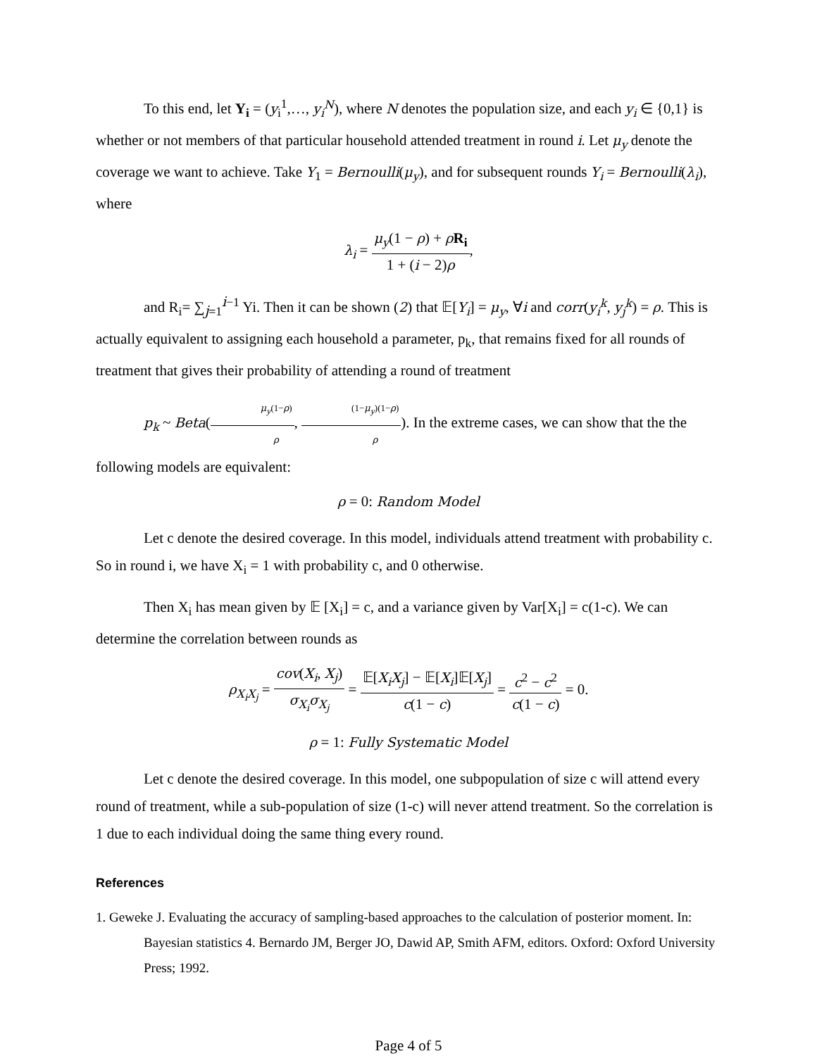To this end, let Y<sub>i</sub> = (y<sub>i</sub><sup>1</sup>,…, y<sub>i</sub><sup>N</sup>), where N denotes the population size, and each y<sub>i</sub> ∈ {0,1} is whether or not members of that particular household attended treatment in round i. Let μ<sub>y</sub> denote the coverage we want to achieve. Take Y<sub>1</sub> = Bernoulli(μ<sub>y</sub>), and for subsequent rounds Y<sub>i</sub> = Bernoulli(λ<sub>i</sub>), where
λ<sub>i</sub> = μ<sub>y</sub>(1 − ρ) + ρR<sub>i</sub> 1 + (i − 2)ρ,
and R<sub>i</sub>= ∑<sub>j=1</sub><sup>i−1</sup> Yi. Then it can be shown (2) that 𝔼[Y<sub>i</sub>] = μ<sub>y</sub>, ∀i and corr(y<sub>i</sub><sup>k</sup>, y<sub>j</sub><sup>k</sup>) = ρ. This is actually equivalent to assigning each household a parameter, p<sub>k</sub>, that remains fixed for all rounds of treatment that gives their probability of attending a round of treatment
p<sub>k</sub> ~ Beta(μ<sub>y</sub>(1−ρ) ρ, (1−μ<sub>y</sub>)(1−ρ) ρ). In the extreme cases, we can show that the the following models are equivalent:
ρ = 0: Random Model
Let c denote the desired coverage. In this model, individuals attend treatment with probability c. So in round i, we have X<sub>i</sub> = 1 with probability c, and 0 otherwise.
Then X<sub>i</sub> has mean given by 𝔼 [X<sub>i</sub>] = c, and a variance given by Var[X<sub>i</sub>] = c(1-c). We can determine the correlation between rounds as
ρ<sub>X<sub>i</sub>X<sub>j</sub></sub> = cov(X<sub>i</sub>, X<sub>j</sub>) σ<sub>X<sub>i</sub></sub>σ<sub>X<sub>j</sub></sub> = 𝔼[X<sub>i</sub>X<sub>j</sub>] − 𝔼[X<sub>i</sub>]𝔼[X<sub>j</sub>] c(1 − c) = c<sup>2</sup> − c<sup>2</sup> c(1 − c) = 0.
ρ = 1: Fully Systematic Model
Let c denote the desired coverage. In this model, one subpopulation of size c will attend every round of treatment, while a sub-population of size (1-c) will never attend treatment. So the correlation is 1 due to each individual doing the same thing every round.
References
1. Geweke J. Evaluating the accuracy of sampling-based approaches to the calculation of posterior moment. In: Bayesian statistics 4. Bernardo JM, Berger JO, Dawid AP, Smith AFM, editors. Oxford: Oxford University Press; 1992.
Page 4 of 5